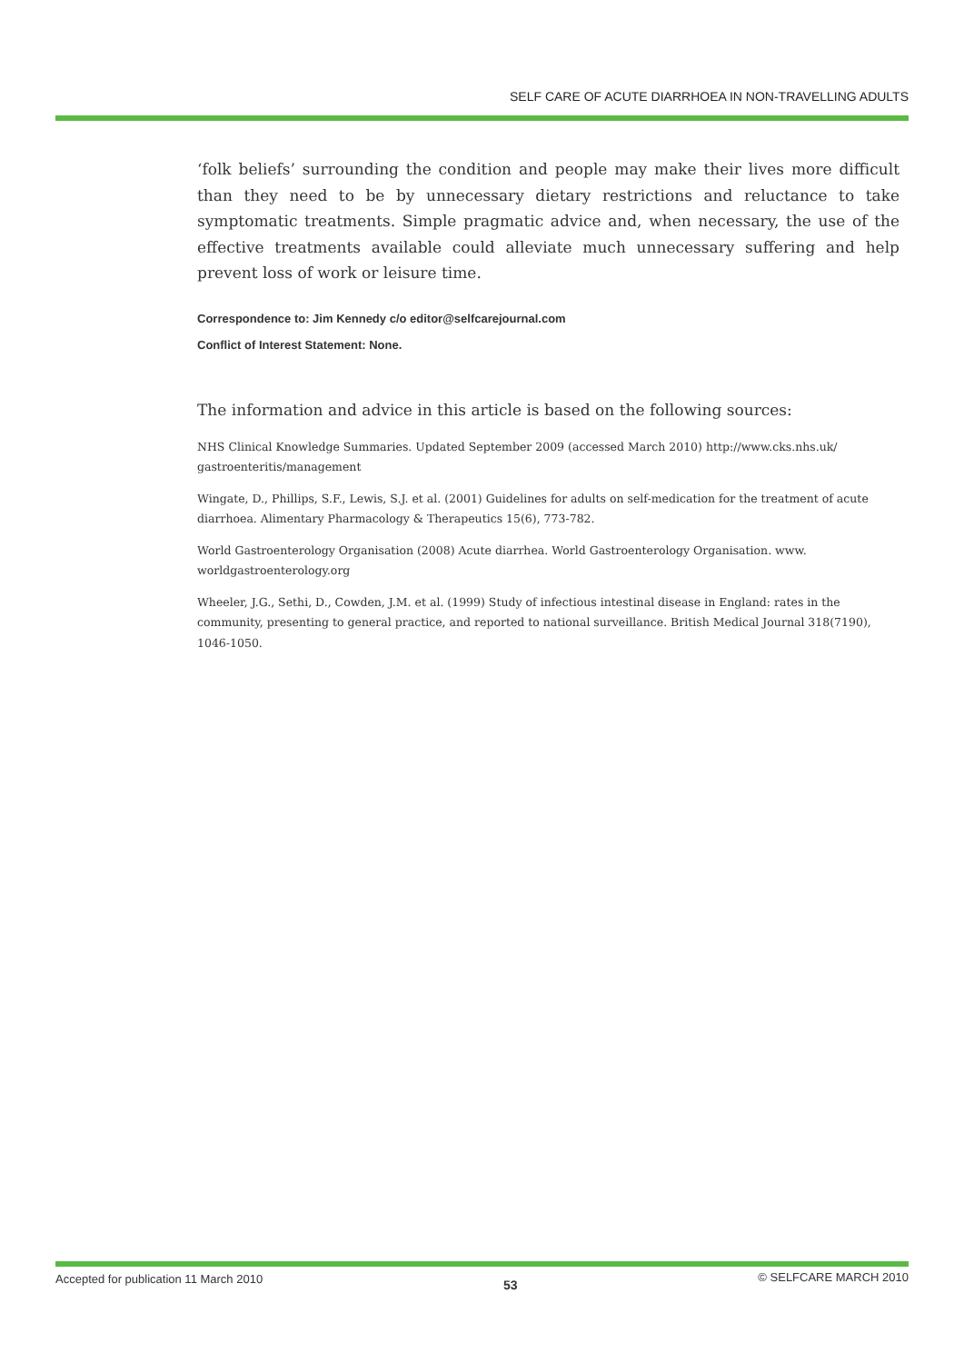SELF CARE OF ACUTE DIARRHOEA IN NON-TRAVELLING ADULTS
‘folk beliefs’ surrounding the condition and people may make their lives more difficult than they need to be by unnecessary dietary restrictions and reluctance to take symptomatic treatments. Simple pragmatic advice and, when necessary, the use of the effective treatments available could alleviate much unnecessary suffering and help prevent loss of work or leisure time.
Correspondence to: Jim Kennedy c/o editor@selfcarejournal.com
Conflict of Interest Statement: None.
The information and advice in this article is based on the following sources:
NHS Clinical Knowledge Summaries. Updated September 2009 (accessed March 2010) http://www.cks.nhs.uk/ gastroenteritis/management
Wingate, D., Phillips, S.F., Lewis, S.J. et al. (2001) Guidelines for adults on self-medication for the treatment of acute diarrhoea. Alimentary Pharmacology & Therapeutics 15(6), 773-782.
World Gastroenterology Organisation (2008) Acute diarrhea. World Gastroenterology Organisation. www. worldgastroenterology.org
Wheeler, J.G., Sethi, D., Cowden, J.M. et al. (1999) Study of infectious intestinal disease in England: rates in the community, presenting to general practice, and reported to national surveillance. British Medical Journal 318(7190), 1046-1050.
Accepted for publication 11 March 2010 53 © SELFCARE MARCH 2010